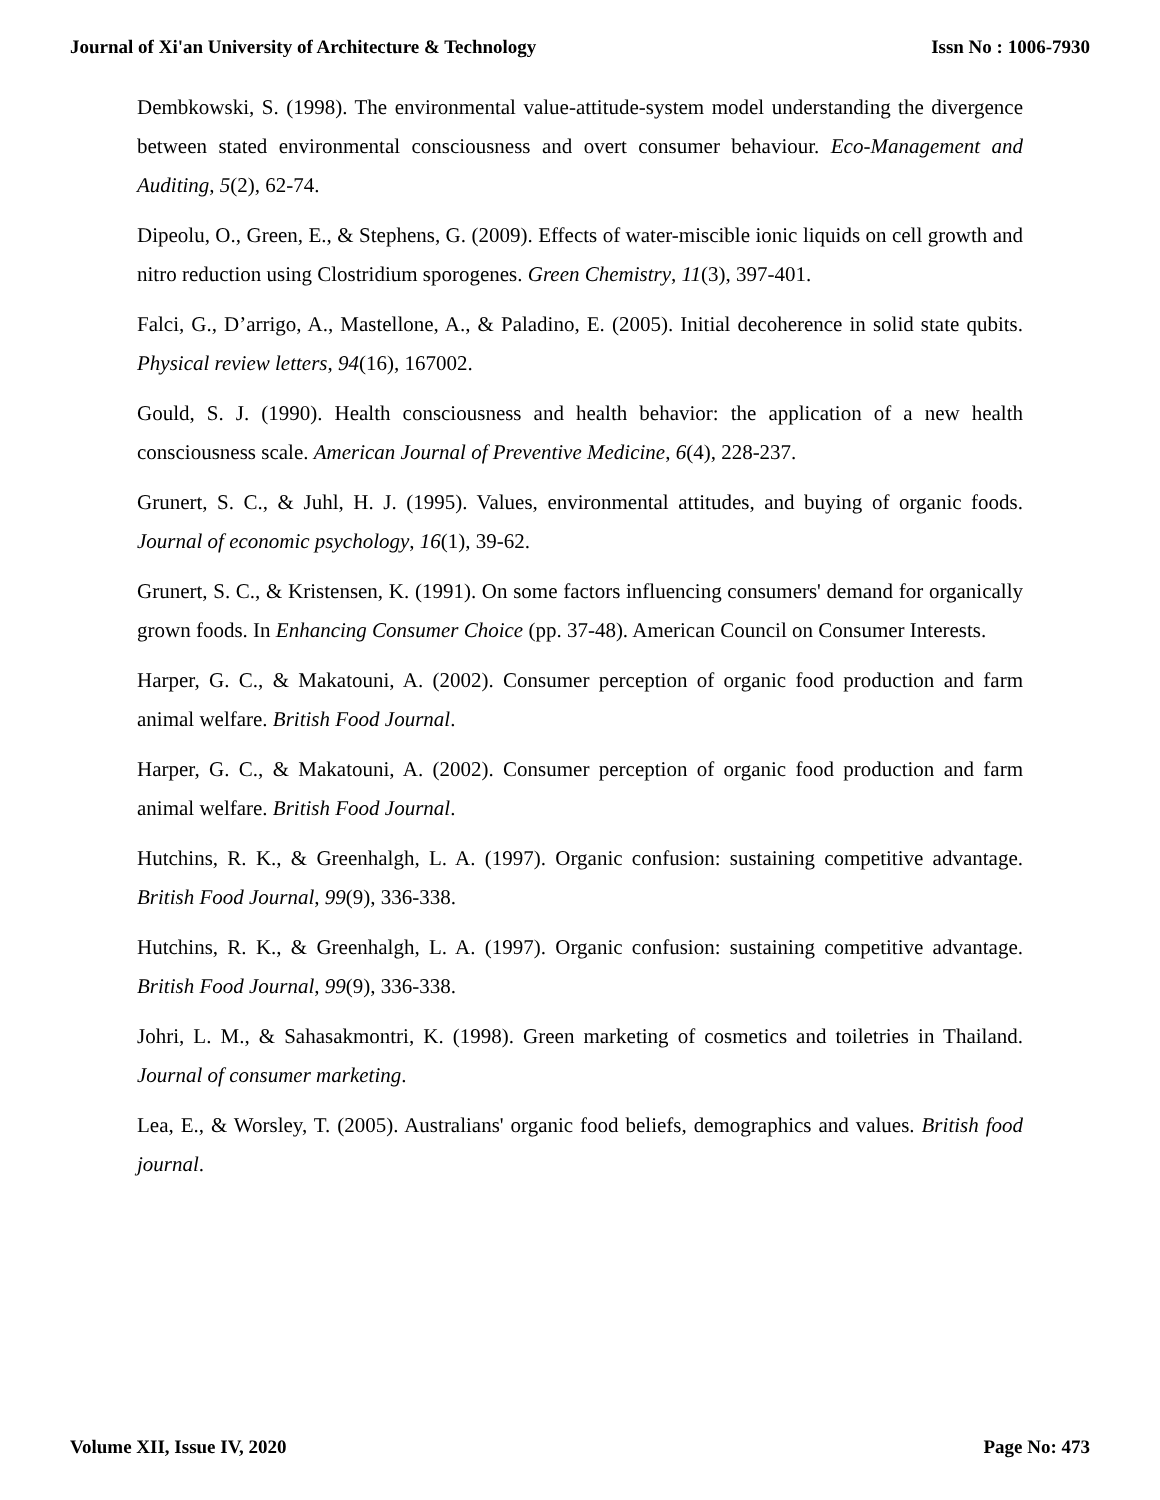Journal of Xi'an University of Architecture & Technology Issn No : 1006-7930
Dembkowski, S. (1998). The environmental value-attitude-system model understanding the divergence between stated environmental consciousness and overt consumer behaviour. Eco-Management and Auditing, 5(2), 62-74.
Dipeolu, O., Green, E., & Stephens, G. (2009). Effects of water-miscible ionic liquids on cell growth and nitro reduction using Clostridium sporogenes. Green Chemistry, 11(3), 397-401.
Falci, G., D’arrigo, A., Mastellone, A., & Paladino, E. (2005). Initial decoherence in solid state qubits. Physical review letters, 94(16), 167002.
Gould, S. J. (1990). Health consciousness and health behavior: the application of a new health consciousness scale. American Journal of Preventive Medicine, 6(4), 228-237.
Grunert, S. C., & Juhl, H. J. (1995). Values, environmental attitudes, and buying of organic foods. Journal of economic psychology, 16(1), 39-62.
Grunert, S. C., & Kristensen, K. (1991). On some factors influencing consumers' demand for organically grown foods. In Enhancing Consumer Choice (pp. 37-48). American Council on Consumer Interests.
Harper, G. C., & Makatouni, A. (2002). Consumer perception of organic food production and farm animal welfare. British Food Journal.
Harper, G. C., & Makatouni, A. (2002). Consumer perception of organic food production and farm animal welfare. British Food Journal.
Hutchins, R. K., & Greenhalgh, L. A. (1997). Organic confusion: sustaining competitive advantage. British Food Journal, 99(9), 336-338.
Hutchins, R. K., & Greenhalgh, L. A. (1997). Organic confusion: sustaining competitive advantage. British Food Journal, 99(9), 336-338.
Johri, L. M., & Sahasakmontri, K. (1998). Green marketing of cosmetics and toiletries in Thailand. Journal of consumer marketing.
Lea, E., & Worsley, T. (2005). Australians' organic food beliefs, demographics and values. British food journal.
Volume XII, Issue IV, 2020 Page No: 473